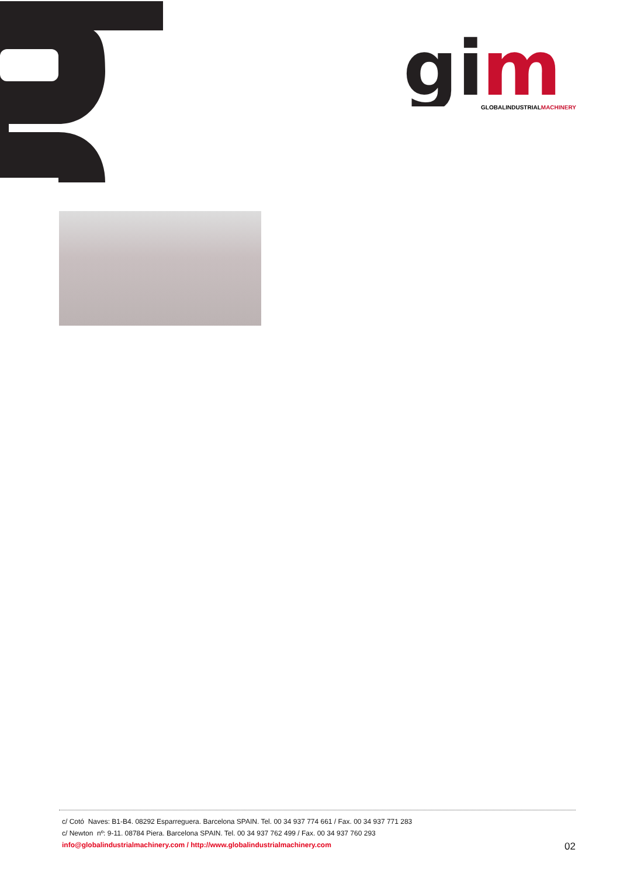gi
m
GLOBALINDUSTRIALMACHINERY
c/ Cotó Naves: B1-B4. 08292 Esparreguera. Barcelona SPAIN. Tel. 00 34 937 774 661 / Fax. 00 34 937 771 283
c/ Newton nº: 9-11. 08784 Piera. Barcelona SPAIN. Tel. 00 34 937 762 499 / Fax. 00 34 937 760 293
info@globalindustrialmachinery.com / http://www.globalindustrialmachinery.com
02